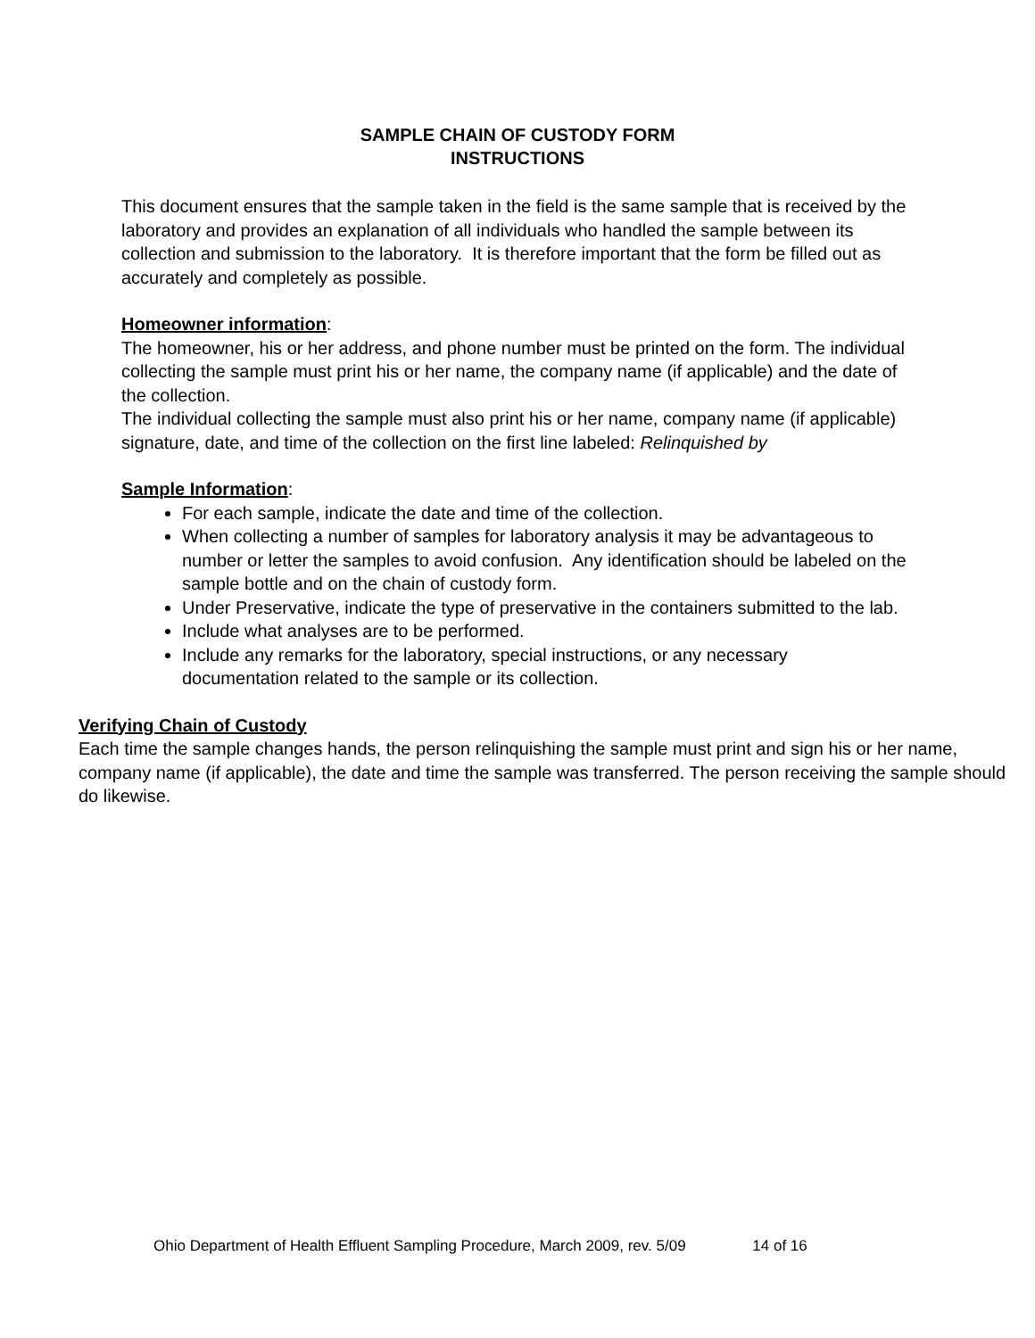SAMPLE CHAIN OF CUSTODY FORM
INSTRUCTIONS
This document ensures that the sample taken in the field is the same sample that is received by the laboratory and provides an explanation of all individuals who handled the sample between its collection and submission to the laboratory. It is therefore important that the form be filled out as accurately and completely as possible.
Homeowner information:
The homeowner, his or her address, and phone number must be printed on the form. The individual collecting the sample must print his or her name, the company name (if applicable) and the date of the collection.
The individual collecting the sample must also print his or her name, company name (if applicable) signature, date, and time of the collection on the first line labeled: Relinquished by
Sample Information:
For each sample, indicate the date and time of the collection.
When collecting a number of samples for laboratory analysis it may be advantageous to number or letter the samples to avoid confusion. Any identification should be labeled on the sample bottle and on the chain of custody form.
Under Preservative, indicate the type of preservative in the containers submitted to the lab.
Include what analyses are to be performed.
Include any remarks for the laboratory, special instructions, or any necessary documentation related to the sample or its collection.
Verifying Chain of Custody
Each time the sample changes hands, the person relinquishing the sample must print and sign his or her name, company name (if applicable), the date and time the sample was transferred. The person receiving the sample should do likewise.
Ohio Department of Health Effluent Sampling Procedure, March 2009, rev. 5/09 14 of 16